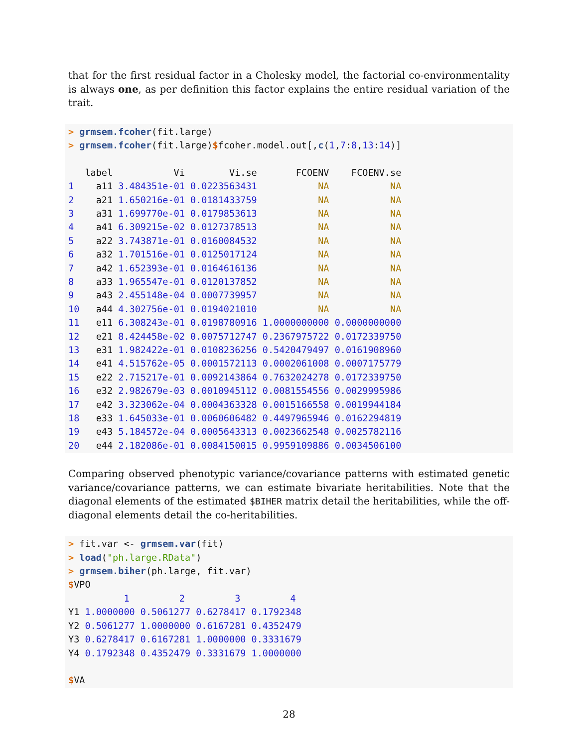that for the first residual factor in a Cholesky model, the factorial co-environmentality is always one, as per definition this factor explains the entire residual variation of the trait.
> grmsem.fcoher(fit.large) > grmsem.fcoher(fit.large)$fcoher.model.out[,c(1,7:8,13:14)] label Vi Vi.se FCOENV FCOENV.se 1 a11 3.484351e-01 0.0223563431 NA NA 2 a21 1.650216e-01 0.0181433759 NA NA 3 a31 1.699770e-01 0.0179853613 NA NA 4 a41 6.309215e-02 0.0127378513 NA NA 5 a22 3.743871e-01 0.0160084532 NA NA 6 a32 1.701516e-01 0.0125017124 NA NA 7 a42 1.652393e-01 0.0164616136 NA NA 8 a33 1.965547e-01 0.0120137852 NA NA 9 a43 2.455148e-04 0.0007739957 NA NA 10 a44 4.302756e-01 0.0194021010 NA NA 11 e11 6.308243e-01 0.0198780916 1.0000000000 0.0000000000 12 e21 8.424458e-02 0.0075712747 0.2367975722 0.0172339750 13 e31 1.982422e-01 0.0108236256 0.5420479497 0.0161908960 14 e41 4.515762e-05 0.0001572113 0.0002061008 0.0007175779 15 e22 2.715217e-01 0.0092143864 0.7632024278 0.0172339750 16 e32 2.982679e-03 0.0010945112 0.0081554556 0.0029995986 17 e42 3.323062e-04 0.0004363328 0.0015166558 0.0019944184 18 e33 1.645033e-01 0.0060606482 0.4497965946 0.0162294819 19 e43 5.184572e-04 0.0005643313 0.0023662548 0.0025782116 20 e44 2.182086e-01 0.0084150015 0.9959109886 0.0034506100
Comparing observed phenotypic variance/covariance patterns with estimated genetic variance/covariance patterns, we can estimate bivariate heritabilities. Note that the diagonal elements of the estimated $BIHER matrix detail the heritabilities, while the off-diagonal elements detail the co-heritabilities.
> fit.var <- grmsem.var(fit) > load("ph.large.RData") > grmsem.biher(ph.large, fit.var) $VPO 1 2 3 4 Y1 1.0000000 0.5061277 0.6278417 0.1792348 Y2 0.5061277 1.0000000 0.6167281 0.4352479 Y3 0.6278417 0.6167281 1.0000000 0.3331679 Y4 0.1792348 0.4352479 0.3331679 1.0000000 $VA
28